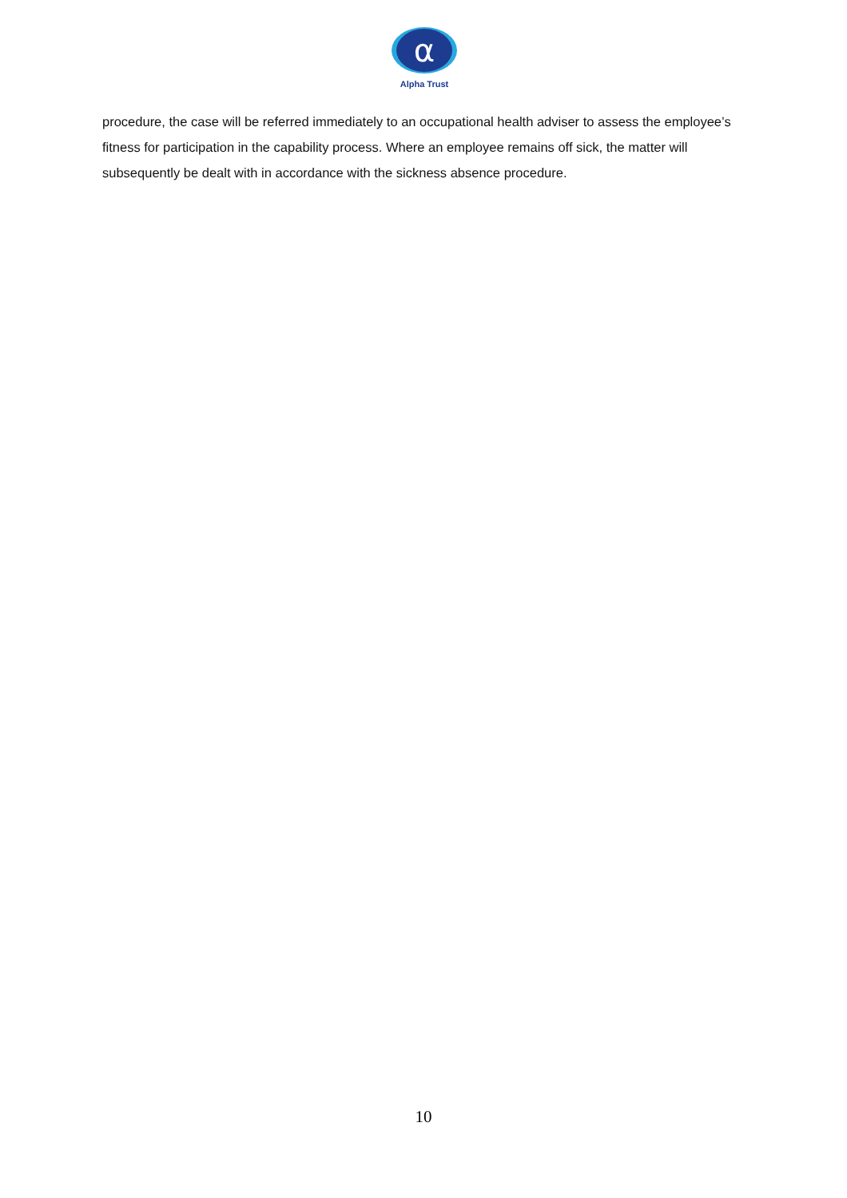α
Alpha Trust
procedure, the case will be referred immediately to an occupational health adviser to assess the employee’s fitness for participation in the capability process. Where an employee remains off sick, the matter will subsequently be dealt with in accordance with the sickness absence procedure.
10